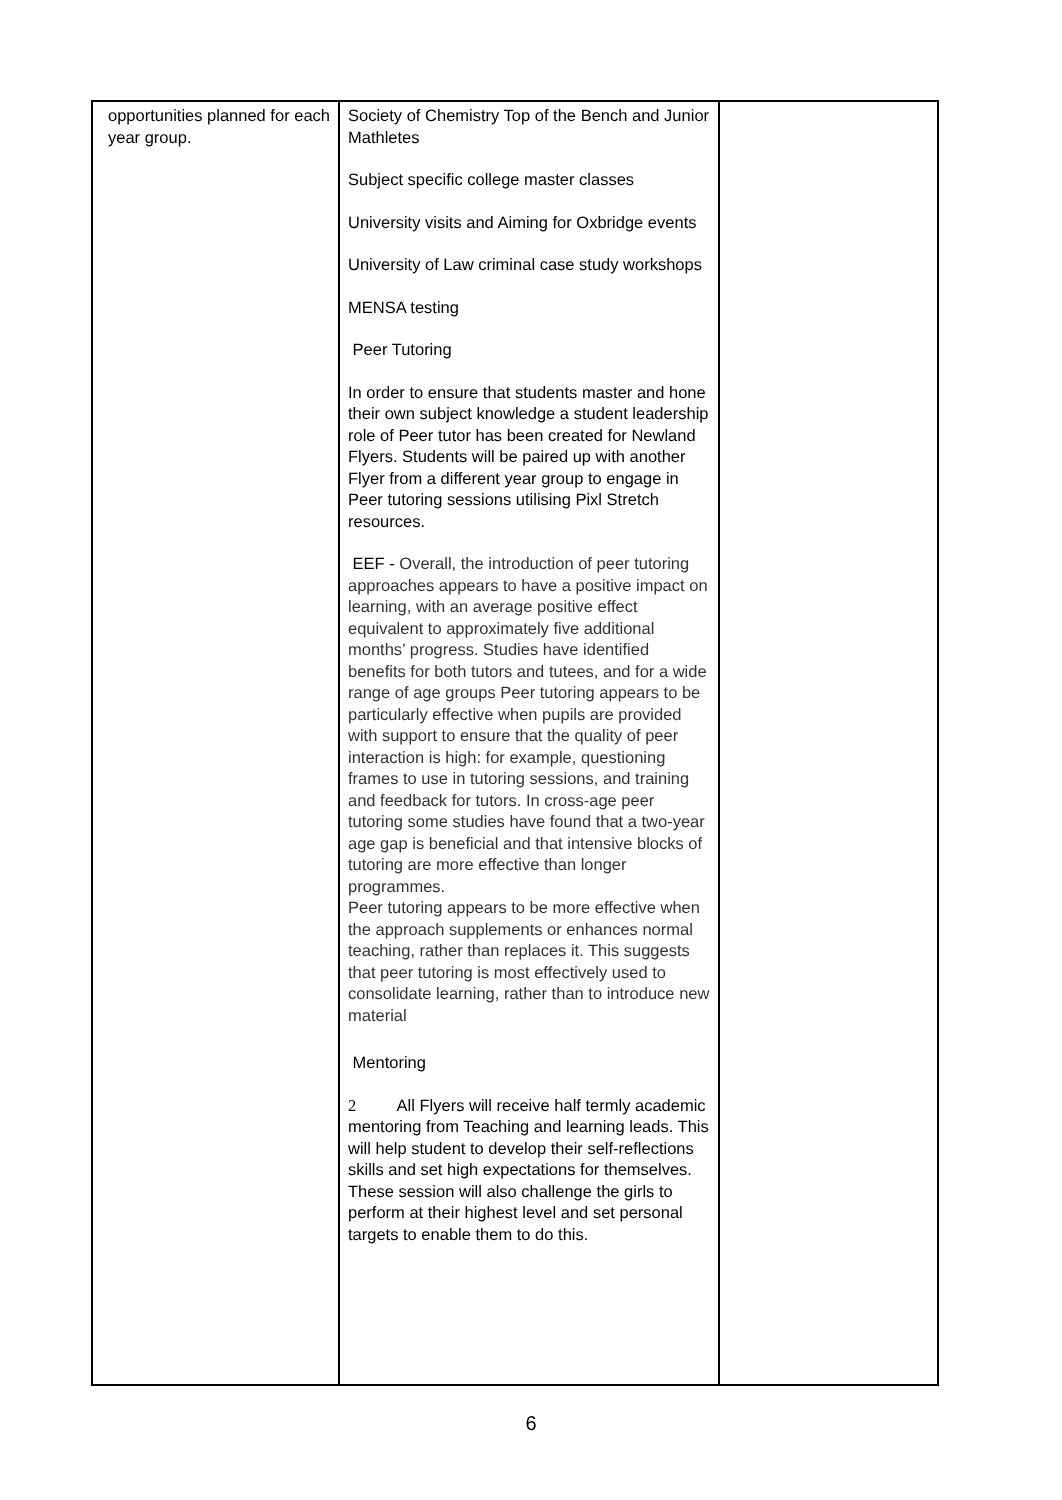| opportunities planned for each year group. | Society of Chemistry Top of the Bench and Junior Mathletes Subject specific college master classes University visits and Aiming for Oxbridge events University of Law criminal case study workshops MENSA testing Peer Tutoring In order to ensure that students master and hone their own subject knowledge a student leadership role of Peer tutor has been created for Newland Flyers. Students will be paired up with another Flyer from a different year group to engage in Peer tutoring sessions utilising Pixl Stretch resources. EEF - Overall, the introduction of peer tutoring approaches appears to have a positive impact on learning, with an average positive effect equivalent to approximately five additional months’ progress. Studies have identified benefits for both tutors and tutees, and for a wide range of age groups Peer tutoring appears to be particularly effective when pupils are provided with support to ensure that the quality of peer interaction is high: for example, questioning frames to use in tutoring sessions, and training and feedback for tutors. In cross-age peer tutoring some studies have found that a two-year age gap is beneficial and that intensive blocks of tutoring are more effective than longer programmes. Peer tutoring appears to be more effective when the approach supplements or enhances normal teaching, rather than replaces it. This suggests that peer tutoring is most effectively used to consolidate learning, rather than to introduce new material Mentoring 2 All Flyers will receive half termly academic mentoring from Teaching and learning leads. This will help student to develop their self-reflections skills and set high expectations for themselves. These session will also challenge the girls to perform at their highest level and set personal targets to enable them to do this. | |
6